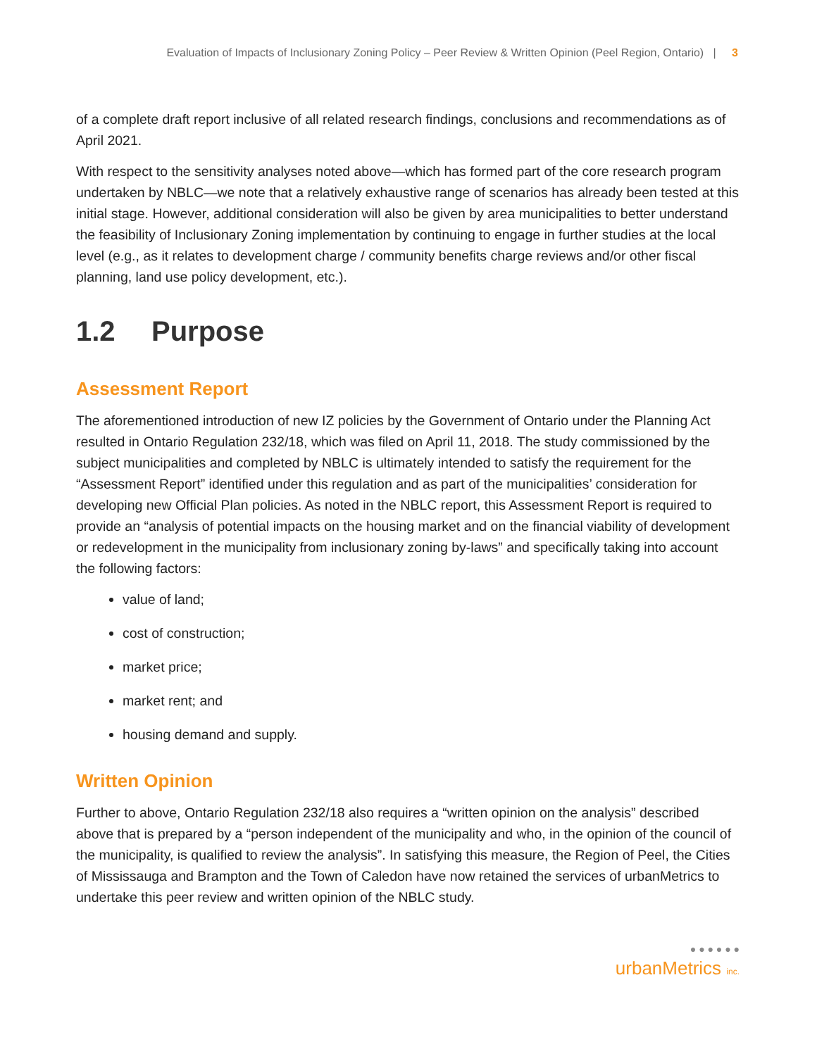Evaluation of Impacts of Inclusionary Zoning Policy – Peer Review & Written Opinion (Peel Region, Ontario) | 3
of a complete draft report inclusive of all related research findings, conclusions and recommendations as of April 2021.
With respect to the sensitivity analyses noted above—which has formed part of the core research program undertaken by NBLC—we note that a relatively exhaustive range of scenarios has already been tested at this initial stage. However, additional consideration will also be given by area municipalities to better understand the feasibility of Inclusionary Zoning implementation by continuing to engage in further studies at the local level (e.g., as it relates to development charge / community benefits charge reviews and/or other fiscal planning, land use policy development, etc.).
1.2 Purpose
Assessment Report
The aforementioned introduction of new IZ policies by the Government of Ontario under the Planning Act resulted in Ontario Regulation 232/18, which was filed on April 11, 2018. The study commissioned by the subject municipalities and completed by NBLC is ultimately intended to satisfy the requirement for the “Assessment Report” identified under this regulation and as part of the municipalities’ consideration for developing new Official Plan policies. As noted in the NBLC report, this Assessment Report is required to provide an “analysis of potential impacts on the housing market and on the financial viability of development or redevelopment in the municipality from inclusionary zoning by-laws” and specifically taking into account the following factors:
value of land;
cost of construction;
market price;
market rent; and
housing demand and supply.
Written Opinion
Further to above, Ontario Regulation 232/18 also requires a “written opinion on the analysis” described above that is prepared by a “person independent of the municipality and who, in the opinion of the council of the municipality, is qualified to review the analysis”. In satisfying this measure, the Region of Peel, the Cities of Mississauga and Brampton and the Town of Caledon have now retained the services of urbanMetrics to undertake this peer review and written opinion of the NBLC study.
● ● ● ● ● ●
urbanMetrics inc.